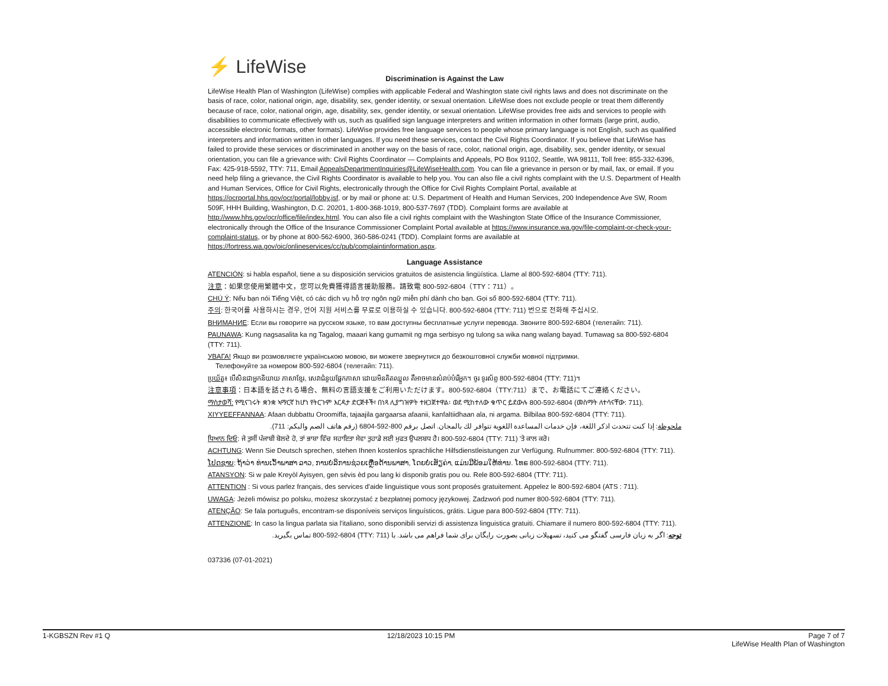⚡ LifeWise
Discrimination is Against the Law
LifeWise Health Plan of Washington (LifeWise) complies with applicable Federal and Washington state civil rights laws and does not discriminate on the basis of race, color, national origin, age, disability, sex, gender identity, or sexual orientation. LifeWise does not exclude people or treat them differently because of race, color, national origin, age, disability, sex, gender identity, or sexual orientation. LifeWise provides free aids and services to people with disabilities to communicate effectively with us, such as qualified sign language interpreters and written information in other formats (large print, audio, accessible electronic formats, other formats). LifeWise provides free language services to people whose primary language is not English, such as qualified interpreters and information written in other languages. If you need these services, contact the Civil Rights Coordinator. If you believe that LifeWise has failed to provide these services or discriminated in another way on the basis of race, color, national origin, age, disability, sex, gender identity, or sexual orientation, you can file a grievance with: Civil Rights Coordinator — Complaints and Appeals, PO Box 91102, Seattle, WA 98111, Toll free: 855-332-6396, Fax: 425-918-5592, TTY: 711, Email AppealsDepartmentInquiries@LifeWiseHealth.com. You can file a grievance in person or by mail, fax, or email. If you need help filing a grievance, the Civil Rights Coordinator is available to help you. You can also file a civil rights complaint with the U.S. Department of Health and Human Services, Office for Civil Rights, electronically through the Office for Civil Rights Complaint Portal, available at https://ocrportal.hhs.gov/ocr/portal/lobby.jsf, or by mail or phone at: U.S. Department of Health and Human Services, 200 Independence Ave SW, Room 509F, HHH Building, Washington, D.C. 20201, 1-800-368-1019, 800-537-7697 (TDD). Complaint forms are available at http://www.hhs.gov/ocr/office/file/index.html. You can also file a civil rights complaint with the Washington State Office of the Insurance Commissioner, electronically through the Office of the Insurance Commissioner Complaint Portal available at https://www.insurance.wa.gov/file-complaint-or-check-your-complaint-status, or by phone at 800-562-6900, 360-586-0241 (TDD). Complaint forms are available at https://fortress.wa.gov/oic/onlineservices/cc/pub/complaintinformation.aspx.
Language Assistance
ATENCIÓN: si habla español, tiene a su disposición servicios gratuitos de asistencia lingüística. Llame al 800-592-6804 (TTY: 711).
注意：如果您使用繁體中文，您可以免費獲得語言援助服務。請致電 800-592-6804（TTY：711）。
CHÚ Ý: Nếu bạn nói Tiếng Việt, có các dịch vụ hỗ trợ ngôn ngữ miễn phí dành cho bạn. Gọi số 800-592-6804 (TTY: 711).
주의: 한국어를 사용하시는 경우, 언어 지원 서비스를 무료로 이용하실 수 있습니다. 800-592-6804 (TTY: 711) 번으로 전화해 주십시오.
ВНИМАНИЕ: Если вы говорите на русском языке, то вам доступны бесплатные услуги перевода. Звоните 800-592-6804 (телетайп: 711).
PAUNAWA: Kung nagsasalita ka ng Tagalog, maaari kang gumamit ng mga serbisyo ng tulong sa wika nang walang bayad. Tumawag sa 800-592-6804 (TTY: 711).
УВАГА! Якщо ви розмовляєте українською мовою, ви можете звернутися до безкоштовної служби мовної підтримки.
Телефонуйте за номером 800-592-6804 (телетайп: 711).
ប្រយ័ត្ន៖ បើសិនជាអ្នកនិយាយ ភាសាខ្មែរ, សេវាជំនួយផ្នែកភាសា ដោយមិនគិតឈ្នួល គឺអាចមានសំរាប់បំរើអ្នក។ ចូរ ទូរស័ព្ទ 800-592-6804 (TTY: 711)។
注意事項：日本語を話される場合、無料の言語支援をご利用いただけます。800-592-6804（TTY:711）まで、お電話にてご連絡ください。
ማስታወሻ: የሚናገሩት ቋንቋ ኣማርኛ ከሆነ የትርጉም እርዳታ ድርጅቶች፣ በነጻ ሊያግዝዎት ተዘጋጀተዋል፡ ወደ ሚከተለው ቁጥር ይደውሉ 800-592-6804 (መስማት ለተሳናቸው: 711).
XIYYEEFFANNAA: Afaan dubbattu Oroomiffa, tajaajila gargaarsa afaanii, kanfaltiidhaan ala, ni argama. Bilbilaa 800-592-6804 (TTY: 711).
ملحوظة: إذا كنت تتحدث اذكر اللغة، فإن خدمات المساعدة اللغوية تتوافر لك بالمجان. اتصل برقم 800-592-6804 (رقم هاتف الصم والبكم: 711).
ਧਿਆਨ ਦਿਓ: ਜੇ ਤੁਸੀਂ ਪੰਜਾਬੀ ਬੋਲਦੇ ਹੋ, ਤਾਂ ਭਾਸ਼ਾ ਵਿੱਚ ਸਹਾਇਤਾ ਸੇਵਾ ਤੁਹਾਡੇ ਲਈ ਮੁਫਤ ਉਪਲਬਧ ਹੈ। 800-592-6804 (TTY: 711) 'ਤੇ ਕਾਲ ਕਰੋ।
ACHTUNG: Wenn Sie Deutsch sprechen, stehen Ihnen kostenlos sprachliche Hilfsdienstleistungen zur Verfügung. Rufnummer: 800-592-6804 (TTY: 711).
ໂປດຊາບ: ຖ້າວ່າ ທ່ານເວົ້າພາສາ ລາວ, ການບໍລິການຊ່ວຍເຫຼືອດ້ານພາສາ, ໂດຍບໍ່ເສັຽຄ່າ, ແມ່ນມີພ້ອມໃຫ້ທ່ານ. ໂທຣ 800-592-6804 (TTY: 711).
ATANSYON: Si w pale Kreyòl Ayisyen, gen sèvis èd pou lang ki disponib gratis pou ou. Rele 800-592-6804 (TTY: 711).
ATTENTION : Si vous parlez français, des services d'aide linguistique vous sont proposés gratuitement. Appelez le 800-592-6804 (ATS : 711).
UWAGA: Jeżeli mówisz po polsku, możesz skorzystać z bezpłatnej pomocy językowej. Zadzwoń pod numer 800-592-6804 (TTY: 711).
ATENÇÃO: Se fala português, encontram-se disponíveis serviços linguísticos, grátis. Ligue para 800-592-6804 (TTY: 711).
ATTENZIONE: In caso la lingua parlata sia l'italiano, sono disponibili servizi di assistenza linguistica gratuiti. Chiamare il numero 800-592-6804 (TTY: 711).
توجه: اگر به زبان فارسی گفتگو می کنید، تسهیلات زبانی بصورت رایگان برای شما فراهم می باشد. با (TTY: 711) 800-592-6804 تماس بگیرید.
037336 (07-01-2021)
1-KGBSZN Rev #1 Q 12/18/2023 10:15 PM Page 7 of 7
LifeWise Health Plan of Washington